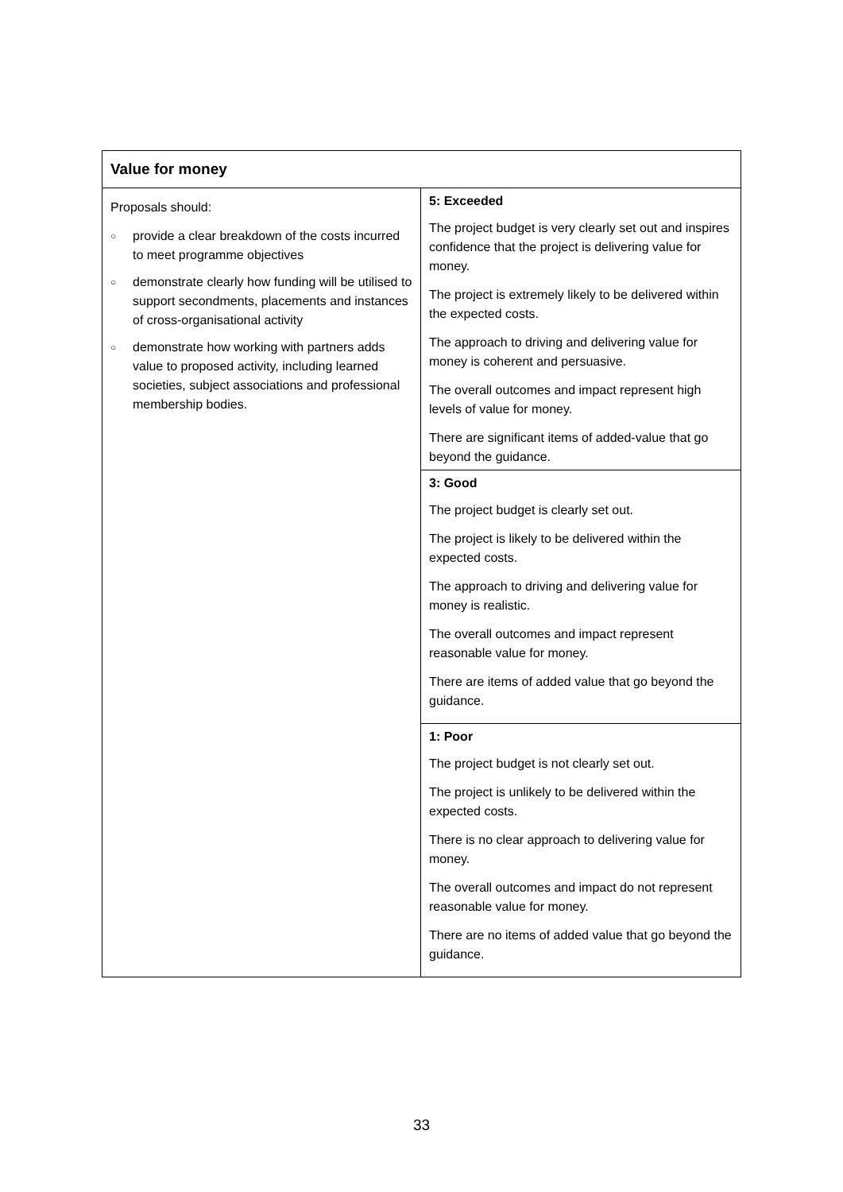| Value for money | |
| --- | --- |
| Proposals should: ○ provide a clear breakdown of the costs incurred to meet programme objectives ○ demonstrate clearly how funding will be utilised to support secondments, placements and instances of cross-organisational activity ○ demonstrate how working with partners adds value to proposed activity, including learned societies, subject associations and professional membership bodies. | 5: Exceeded The project budget is very clearly set out and inspires confidence that the project is delivering value for money. The project is extremely likely to be delivered within the expected costs. The approach to driving and delivering value for money is coherent and persuasive. The overall outcomes and impact represent high levels of value for money. There are significant items of added-value that go beyond the guidance. |
| | 3: Good The project budget is clearly set out. The project is likely to be delivered within the expected costs. The approach to driving and delivering value for money is realistic. The overall outcomes and impact represent reasonable value for money. There are items of added value that go beyond the guidance. |
| | 1: Poor The project budget is not clearly set out. The project is unlikely to be delivered within the expected costs. There is no clear approach to delivering value for money. The overall outcomes and impact do not represent reasonable value for money. There are no items of added value that go beyond the guidance. |
33